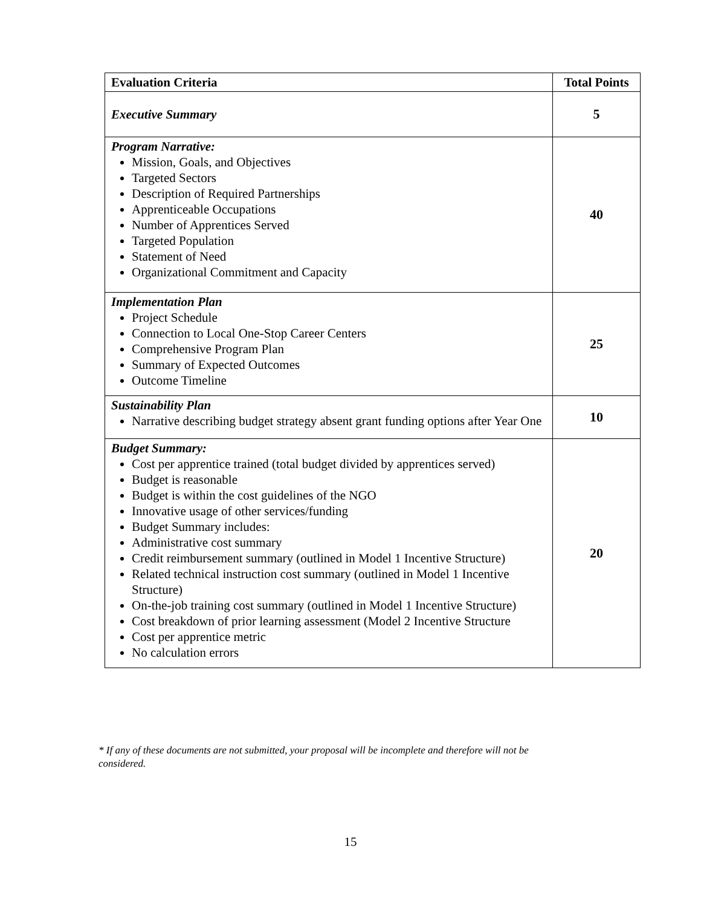| Evaluation Criteria | Total Points |
| --- | --- |
| Executive Summary | 5 |
| Program Narrative: Mission, Goals, and Objectives Targeted Sectors Description of Required Partnerships Apprenticeable Occupations Number of Apprentices Served Targeted Population Statement of Need Organizational Commitment and Capacity | 40 |
| Implementation Plan Project Schedule Connection to Local One-Stop Career Centers Comprehensive Program Plan Summary of Expected Outcomes Outcome Timeline | 25 |
| Sustainability Plan Narrative describing budget strategy absent grant funding options after Year One | 10 |
| Budget Summary: Cost per apprentice trained (total budget divided by apprentices served) Budget is reasonable Budget is within the cost guidelines of the NGO Innovative usage of other services/funding Budget Summary includes: Administrative cost summary Credit reimbursement summary (outlined in Model 1 Incentive Structure) Related technical instruction cost summary (outlined in Model 1 Incentive Structure) On-the-job training cost summary (outlined in Model 1 Incentive Structure) Cost breakdown of prior learning assessment (Model 2 Incentive Structure Cost per apprentice metric No calculation errors | 20 |
* If any of these documents are not submitted, your proposal will be incomplete and therefore will not be considered.
15